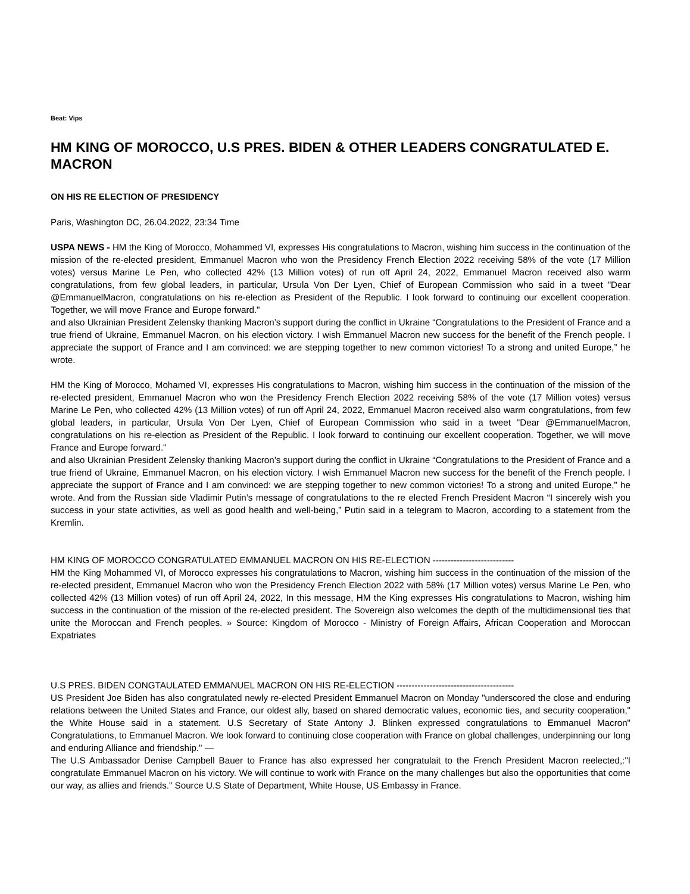Beat: Vips
HM KING OF MOROCCO, U.S PRES. BIDEN & OTHER LEADERS CONGRATULATED E. MACRON
ON HIS RE ELECTION OF PRESIDENCY
Paris, Washington DC, 26.04.2022, 23:34 Time
USPA NEWS - HM the King of Morocco, Mohammed VI, expresses His congratulations to Macron, wishing him success in the continuation of the mission of the re-elected president, Emmanuel Macron who won the Presidency French Election 2022 receiving 58% of the vote (17 Million votes) versus Marine Le Pen, who collected 42% (13 Million votes) of run off April 24, 2022, Emmanuel Macron received also warm congratulations, from few global leaders, in particular, Ursula Von Der Lyen, Chief of European Commission who said in a tweet "Dear @EmmanuelMacron, congratulations on his re-election as President of the Republic. I look forward to continuing our excellent cooperation. Together, we will move France and Europe forward."
and also Ukrainian President Zelensky thanking Macron’s support during the conflict in Ukraine “Congratulations to the President of France and a true friend of Ukraine, Emmanuel Macron, on his election victory. I wish Emmanuel Macron new success for the benefit of the French people. I appreciate the support of France and I am convinced: we are stepping together to new common victories! To a strong and united Europe,” he wrote.
HM the King of Morocco, Mohamed VI, expresses His congratulations to Macron, wishing him success in the continuation of the mission of the re-elected president, Emmanuel Macron who won the Presidency French Election 2022 receiving 58% of the vote (17 Million votes) versus Marine Le Pen, who collected 42% (13 Million votes) of run off April 24, 2022, Emmanuel Macron received also warm congratulations, from few global leaders, in particular, Ursula Von Der Lyen, Chief of European Commission who said in a tweet "Dear @EmmanuelMacron, congratulations on his re-election as President of the Republic. I look forward to continuing our excellent cooperation. Together, we will move France and Europe forward."
and also Ukrainian President Zelensky thanking Macron’s support during the conflict in Ukraine “Congratulations to the President of France and a true friend of Ukraine, Emmanuel Macron, on his election victory. I wish Emmanuel Macron new success for the benefit of the French people. I appreciate the support of France and I am convinced: we are stepping together to new common victories! To a strong and united Europe,” he wrote. And from the Russian side Vladimir Putin’s message of congratulations to the re elected French President Macron “I sincerely wish you success in your state activities, as well as good health and well-being,” Putin said in a telegram to Macron, according to a statement from the Kremlin.
HM KING OF MOROCCO CONGRATULATED EMMANUEL MACRON ON HIS RE-ELECTION ---------------------------
HM the King Mohammed VI, of Morocco expresses his congratulations to Macron, wishing him success in the continuation of the mission of the re-elected president, Emmanuel Macron who won the Presidency French Election 2022 with 58% (17 Million votes) versus Marine Le Pen, who collected 42% (13 Million votes) of run off April 24, 2022, In this message, HM the King expresses His congratulations to Macron, wishing him success in the continuation of the mission of the re-elected president. The Sovereign also welcomes the depth of the multidimensional ties that unite the Moroccan and French peoples. » Source: Kingdom of Morocco - Ministry of Foreign Affairs, African Cooperation and Moroccan Expatriates
U.S PRES. BIDEN CONGTAULATED EMMANUEL MACRON ON HIS RE-ELECTION ---------------------------------------
US President Joe Biden has also congratulated newly re-elected President Emmanuel Macron on Monday "underscored the close and enduring relations between the United States and France, our oldest ally, based on shared democratic values, economic ties, and security cooperation," the White House said in a statement. U.S Secretary of State Antony J. Blinken expressed congratulations to Emmanuel Macron" Congratulations, to Emmanuel Macron. We look forward to continuing close cooperation with France on global challenges, underpinning our long and enduring Alliance and friendship." —
The U.S Ambassador Denise Campbell Bauer to France has also expressed her congratulait to the French President Macron reelected,:"I congratulate Emmanuel Macron on his victory. We will continue to work with France on the many challenges but also the opportunities that come our way, as allies and friends." Source U.S State of Department, White House, US Embassy in France.